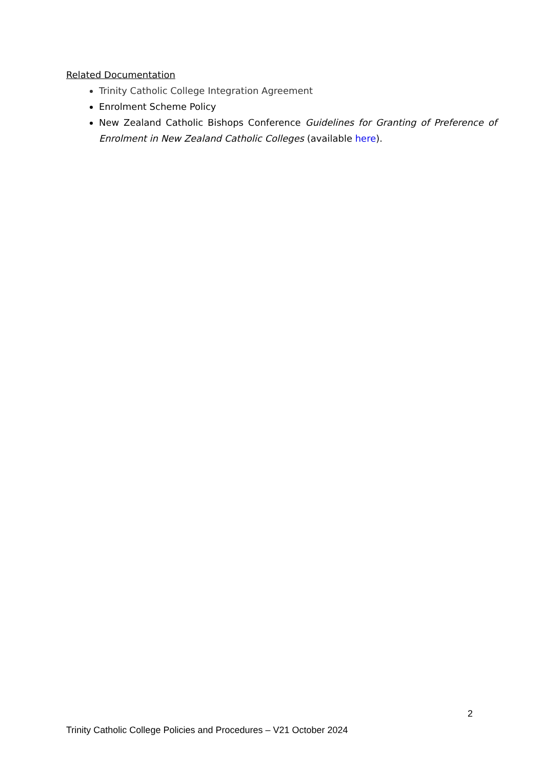Related Documentation
Trinity Catholic College Integration Agreement
Enrolment Scheme Policy
New Zealand Catholic Bishops Conference Guidelines for Granting of Preference of Enrolment in New Zealand Catholic Colleges (available here).
2
Trinity Catholic College Policies and Procedures – V21 October 2024